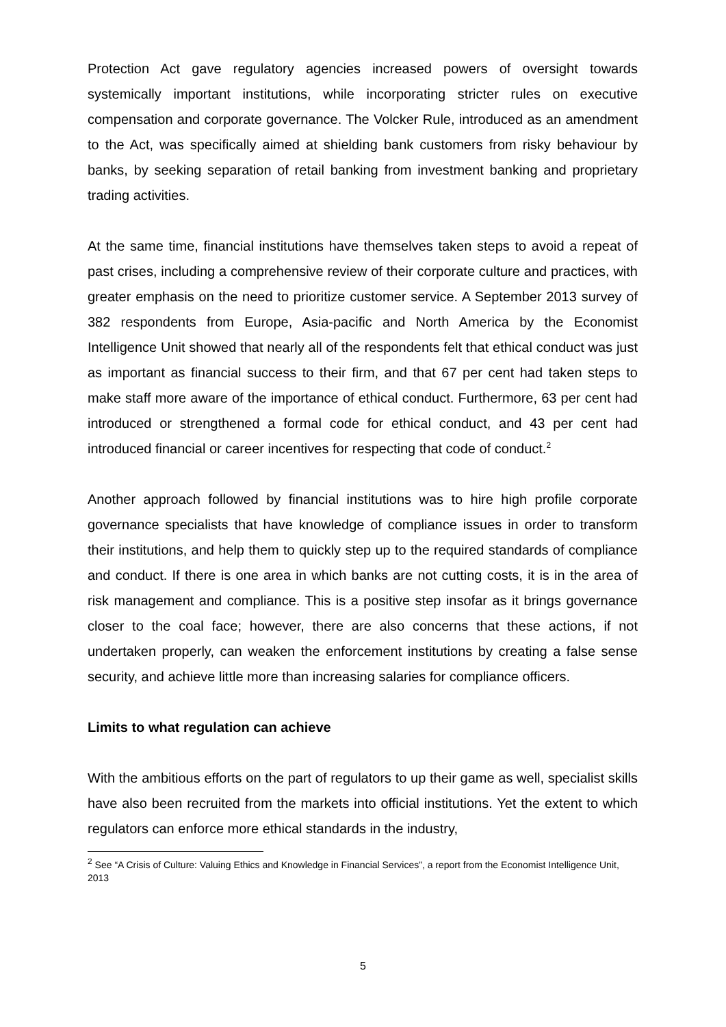Protection Act gave regulatory agencies increased powers of oversight towards systemically important institutions, while incorporating stricter rules on executive compensation and corporate governance. The Volcker Rule, introduced as an amendment to the Act, was specifically aimed at shielding bank customers from risky behaviour by banks, by seeking separation of retail banking from investment banking and proprietary trading activities.
At the same time, financial institutions have themselves taken steps to avoid a repeat of past crises, including a comprehensive review of their corporate culture and practices, with greater emphasis on the need to prioritize customer service. A September 2013 survey of 382 respondents from Europe, Asia-pacific and North America by the Economist Intelligence Unit showed that nearly all of the respondents felt that ethical conduct was just as important as financial success to their firm, and that 67 per cent had taken steps to make staff more aware of the importance of ethical conduct. Furthermore, 63 per cent had introduced or strengthened a formal code for ethical conduct, and 43 per cent had introduced financial or career incentives for respecting that code of conduct.<sup>2</sup>
Another approach followed by financial institutions was to hire high profile corporate governance specialists that have knowledge of compliance issues in order to transform their institutions, and help them to quickly step up to the required standards of compliance and conduct. If there is one area in which banks are not cutting costs, it is in the area of risk management and compliance. This is a positive step insofar as it brings governance closer to the coal face; however, there are also concerns that these actions, if not undertaken properly, can weaken the enforcement institutions by creating a false sense security, and achieve little more than increasing salaries for compliance officers.
Limits to what regulation can achieve
With the ambitious efforts on the part of regulators to up their game as well, specialist skills have also been recruited from the markets into official institutions. Yet the extent to which regulators can enforce more ethical standards in the industry,
<sup>2</sup> See “A Crisis of Culture: Valuing Ethics and Knowledge in Financial Services”, a report from the Economist Intelligence Unit, 2013
5